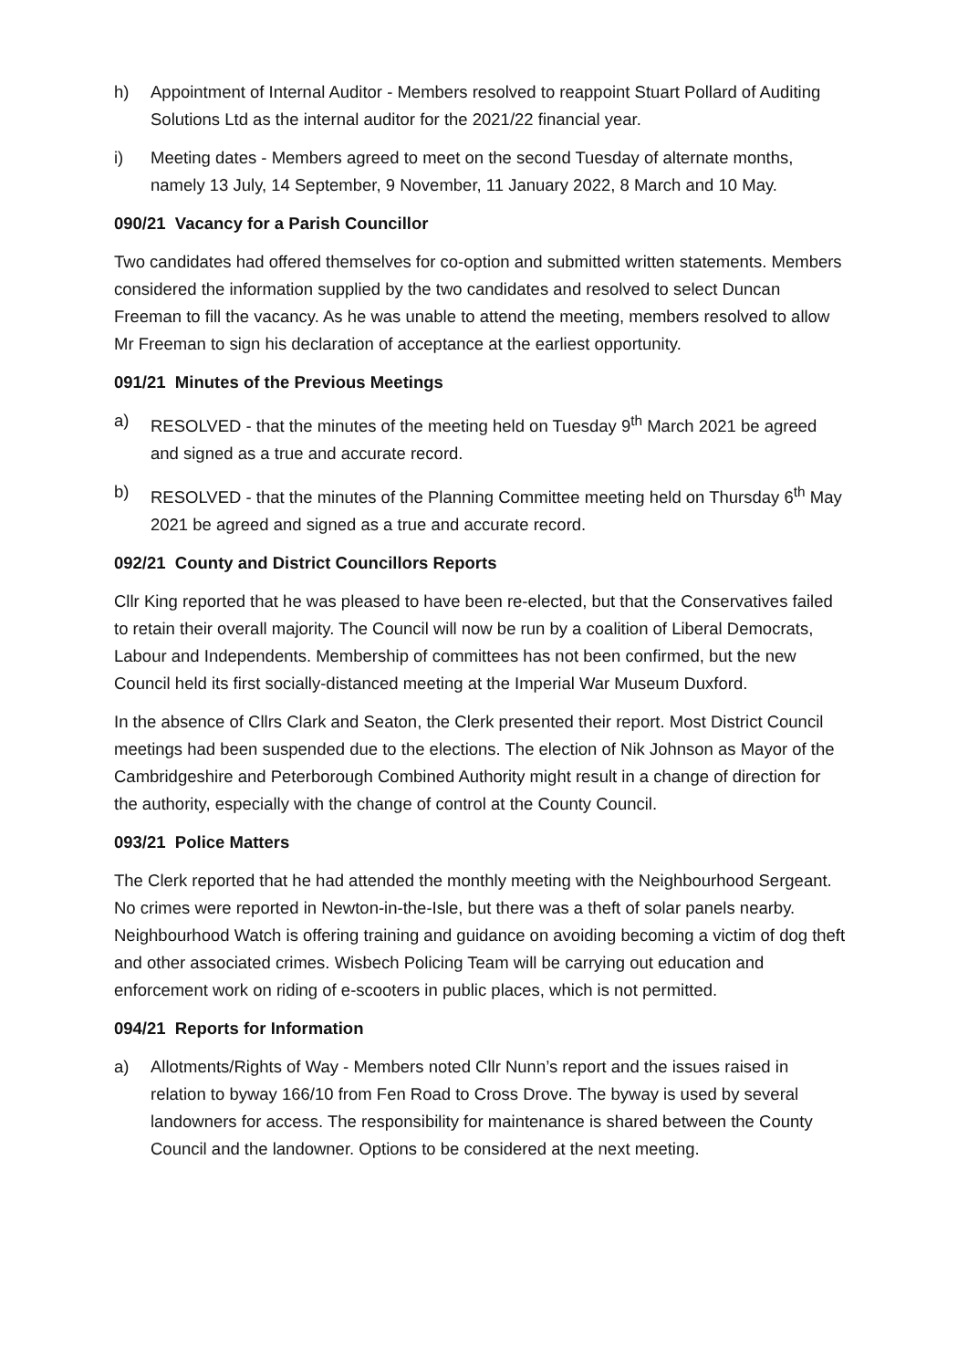h) Appointment of Internal Auditor - Members resolved to reappoint Stuart Pollard of Auditing Solutions Ltd as the internal auditor for the 2021/22 financial year.
i) Meeting dates - Members agreed to meet on the second Tuesday of alternate months, namely 13 July, 14 September, 9 November, 11 January 2022, 8 March and 10 May.
090/21 Vacancy for a Parish Councillor
Two candidates had offered themselves for co-option and submitted written statements. Members considered the information supplied by the two candidates and resolved to select Duncan Freeman to fill the vacancy. As he was unable to attend the meeting, members resolved to allow Mr Freeman to sign his declaration of acceptance at the earliest opportunity.
091/21 Minutes of the Previous Meetings
a) RESOLVED - that the minutes of the meeting held on Tuesday 9<sup>th</sup> March 2021 be agreed and signed as a true and accurate record.
b) RESOLVED - that the minutes of the Planning Committee meeting held on Thursday 6<sup>th</sup> May 2021 be agreed and signed as a true and accurate record.
092/21 County and District Councillors Reports
Cllr King reported that he was pleased to have been re-elected, but that the Conservatives failed to retain their overall majority. The Council will now be run by a coalition of Liberal Democrats, Labour and Independents. Membership of committees has not been confirmed, but the new Council held its first socially-distanced meeting at the Imperial War Museum Duxford.
In the absence of Cllrs Clark and Seaton, the Clerk presented their report. Most District Council meetings had been suspended due to the elections. The election of Nik Johnson as Mayor of the Cambridgeshire and Peterborough Combined Authority might result in a change of direction for the authority, especially with the change of control at the County Council.
093/21 Police Matters
The Clerk reported that he had attended the monthly meeting with the Neighbourhood Sergeant. No crimes were reported in Newton-in-the-Isle, but there was a theft of solar panels nearby. Neighbourhood Watch is offering training and guidance on avoiding becoming a victim of dog theft and other associated crimes. Wisbech Policing Team will be carrying out education and enforcement work on riding of e-scooters in public places, which is not permitted.
094/21 Reports for Information
a) Allotments/Rights of Way - Members noted Cllr Nunn’s report and the issues raised in relation to byway 166/10 from Fen Road to Cross Drove. The byway is used by several landowners for access. The responsibility for maintenance is shared between the County Council and the landowner. Options to be considered at the next meeting.